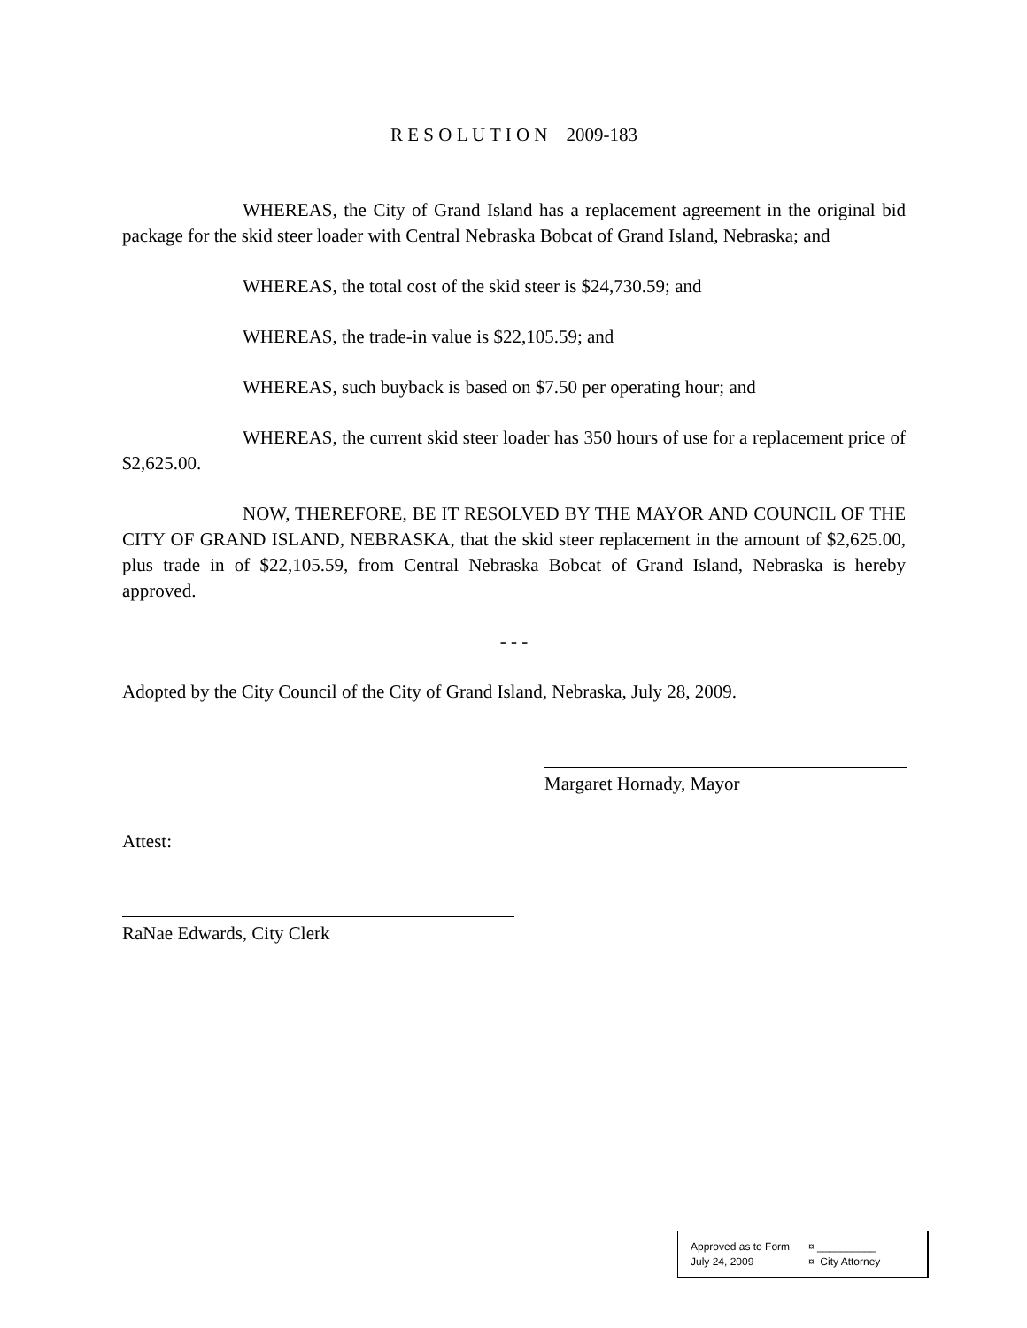R E S O L U T I O N 2009-183
WHEREAS, the City of Grand Island has a replacement agreement in the original bid package for the skid steer loader with Central Nebraska Bobcat of Grand Island, Nebraska; and
WHEREAS, the total cost of the skid steer is $24,730.59; and
WHEREAS, the trade-in value is $22,105.59; and
WHEREAS, such buyback is based on $7.50 per operating hour; and
WHEREAS, the current skid steer loader has 350 hours of use for a replacement price of $2,625.00.
NOW, THEREFORE, BE IT RESOLVED BY THE MAYOR AND COUNCIL OF THE CITY OF GRAND ISLAND, NEBRASKA, that the skid steer replacement in the amount of $2,625.00, plus trade in of $22,105.59, from Central Nebraska Bobcat of Grand Island, Nebraska is hereby approved.
- - -
Adopted by the City Council of the City of Grand Island, Nebraska, July 28, 2009.
Margaret Hornady, Mayor
Attest:
RaNae Edwards, City Clerk
Approved as to Form ¤ __________
July 24, 2009 ¤ City Attorney